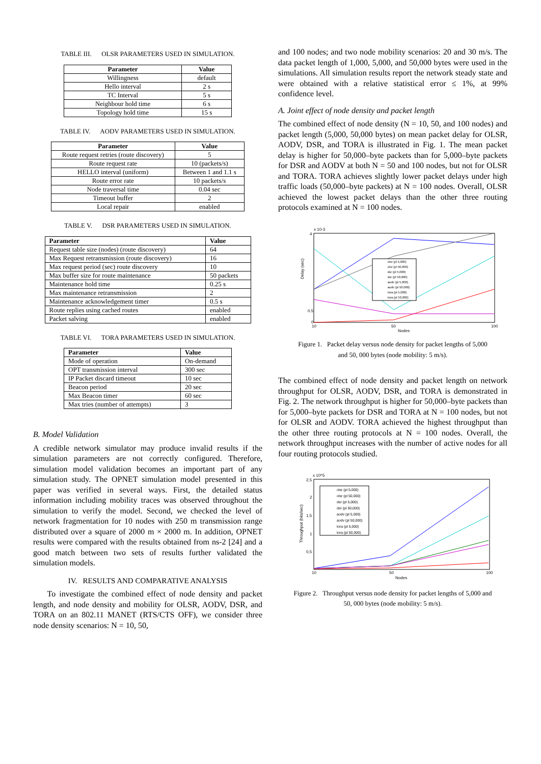TABLE III. OLSR PARAMETERS USED IN SIMULATION.
| Parameter | Value |
| --- | --- |
| Willingness | default |
| Hello interval | 2 s |
| TC Interval | 5 s |
| Neighbour hold time | 6 s |
| Topology hold time | 15 s |
TABLE IV. AODV PARAMETERS USED IN SIMULATION.
| Parameter | Value |
| --- | --- |
| Route request retries (route discovery) | 5 |
| Route request rate | 10 (packets/s) |
| HELLO interval (uniform) | Between 1 and 1.1 s |
| Route error rate | 10 packets/s |
| Node traversal time | 0.04 sec |
| Timeout buffer | 2 |
| Local repair | enabled |
TABLE V. DSR PARAMETERS USED IN SIMULATION.
| Parameter | Value |
| --- | --- |
| Request table size (nodes) (route discovery) | 64 |
| Max Request retransmission (route discovery) | 16 |
| Max request period (sec) route discovery | 10 |
| Max buffer size for route maintenance | 50 packets |
| Maintenance hold time | 0.25 s |
| Max maintenance retransmission | 2 |
| Maintenance acknowledgement timer | 0.5 s |
| Route replies using cached routes | enabled |
| Packet salving | enabled |
TABLE VI. TORA PARAMETERS USED IN SIMULATION.
| Parameter | Value |
| --- | --- |
| Mode of operation | On-demand |
| OPT transmission interval | 300 sec |
| IP Packet discard timeout | 10 sec |
| Beacon period | 20 sec |
| Max Beacon timer | 60 sec |
| Max tries (number of attempts) | 3 |
B. Model Validation
A credible network simulator may produce invalid results if the simulation parameters are not correctly configured. Therefore, simulation model validation becomes an important part of any simulation study. The OPNET simulation model presented in this paper was verified in several ways. First, the detailed status information including mobility traces was observed throughout the simulation to verify the model. Second, we checked the level of network fragmentation for 10 nodes with 250 m transmission range distributed over a square of 2000 m × 2000 m. In addition, OPNET results were compared with the results obtained from ns-2 [24] and a good match between two sets of results further validated the simulation models.
IV. RESULTS AND COMPARATIVE ANALYSIS
To investigate the combined effect of node density and packet length, and node density and mobility for OLSR, AODV, DSR, and TORA on an 802.11 MANET (RTS/CTS OFF), we consider three node density scenarios: N = 10, 50,
and 100 nodes; and two node mobility scenarios: 20 and 30 m/s. The data packet length of 1,000, 5,000, and 50,000 bytes were used in the simulations. All simulation results report the network steady state and were obtained with a relative statistical error ≤ 1%, at 99% confidence level.
A. Joint effect of node density and packet length
The combined effect of node density (N = 10, 50, and 100 nodes) and packet length (5,000, 50,000 bytes) on mean packet delay for OLSR, AODV, DSR, and TORA is illustrated in Fig. 1. The mean packet delay is higher for 50,000–byte packets than for 5,000–byte packets for DSR and AODV at both N = 50 and 100 nodes, but not for OLSR and TORA. TORA achieves slightly lower packet delays under high traffic loads (50,000–byte packets) at N = 100 nodes. Overall, OLSR achieved the lowest packet delays than the other three routing protocols examined at N = 100 nodes.
x 10-3
4
0.5
0
10
50
100
Nodes
Delay (sec)
olsr (pl 5,000)
olsr (pl 50,000)
dsr (pl 5,000)
dsr (pl 50,000)
aodv (pl 5,000)
aodv (pl 50,000)
tora (pl 5,000)
tora (pl 50,000)
Figure 1. Packet delay versus node density for packet lengths of 5,000
and 50, 000 bytes (node mobility: 5 m/s).
The combined effect of node density and packet length on network throughput for OLSR, AODV, DSR, and TORA is demonstrated in Fig. 2. The network throughput is higher for 50,000–byte packets than for 5,000–byte packets for DSR and TORA at N = 100 nodes, but not for OLSR and AODV. TORA achieved the highest throughput than the other three routing protocols at N = 100 nodes. Overall, the network throughput increases with the number of active nodes for all four routing protocols studied.
x 10^5
2,5
2
1,5
1
0,5
10
50
100
Nodes
Throughput (bits/sec)
olsr (pl 5,000)
olsr (pl 50,000)
dsr (pl 5,000)
dsr (pl 50,000)
aodv (pl 5,000)
aodv (pl 50,000)
tora (pl 5,000)
tora (pl 50,000)
Figure 2. Throughput versus node density for packet lengths of 5,000 and
50, 000 bytes (node mobility: 5 m/s).